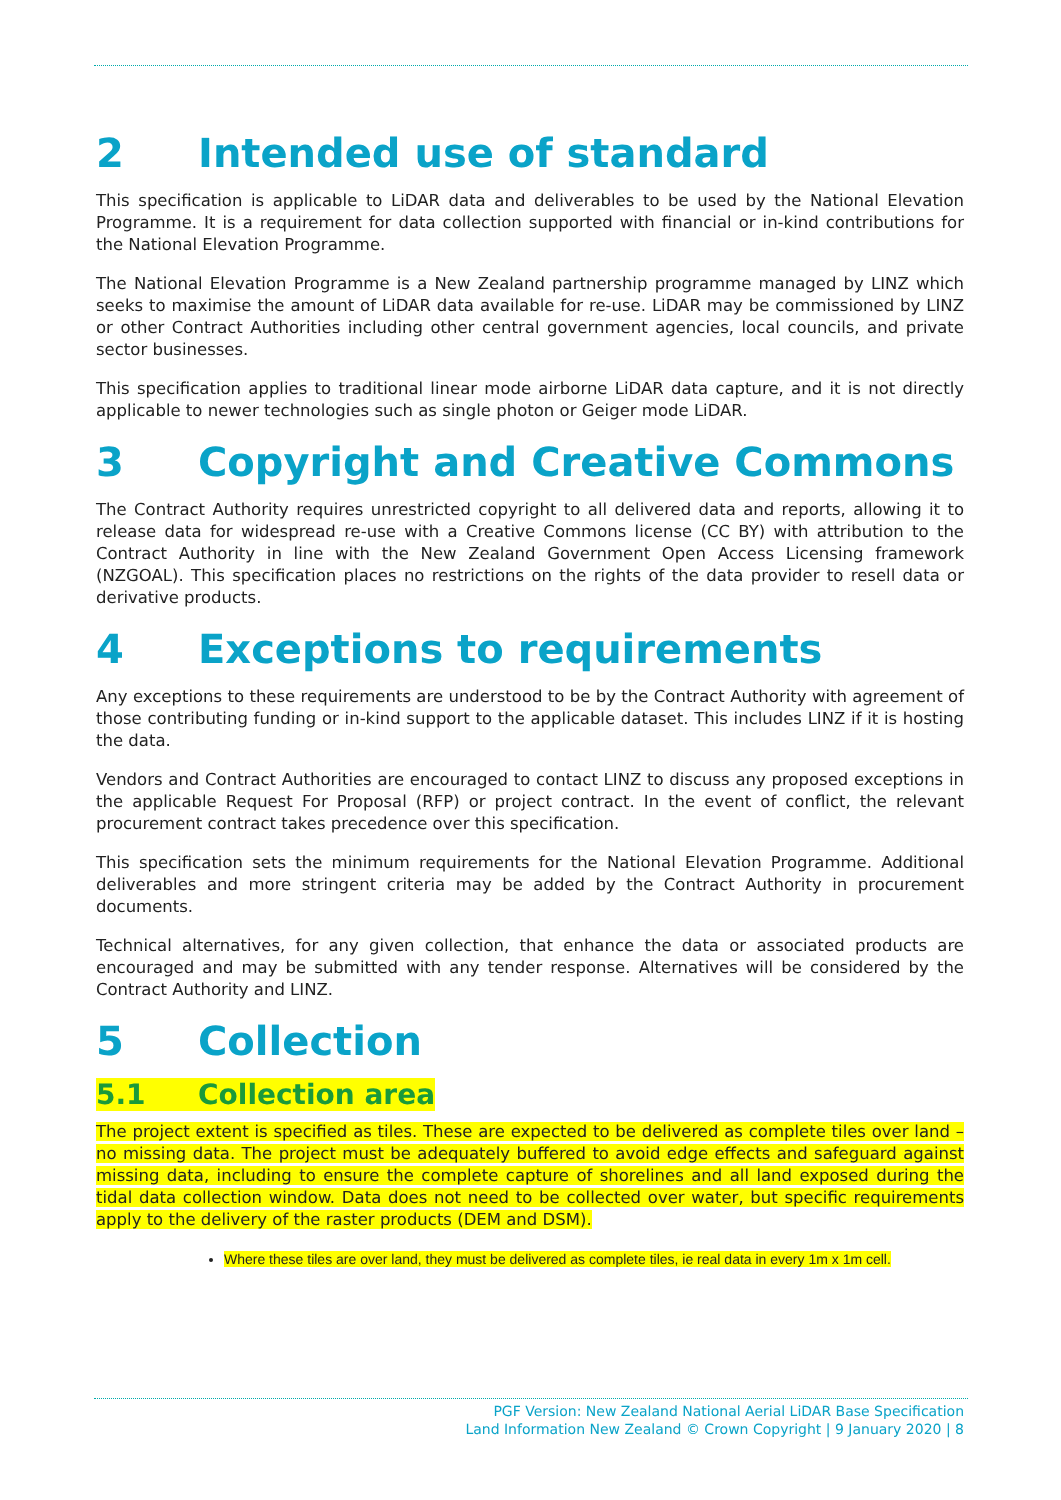2 Intended use of standard
This specification is applicable to LiDAR data and deliverables to be used by the National Elevation Programme. It is a requirement for data collection supported with financial or in-kind contributions for the National Elevation Programme.
The National Elevation Programme is a New Zealand partnership programme managed by LINZ which seeks to maximise the amount of LiDAR data available for re-use. LiDAR may be commissioned by LINZ or other Contract Authorities including other central government agencies, local councils, and private sector businesses.
This specification applies to traditional linear mode airborne LiDAR data capture, and it is not directly applicable to newer technologies such as single photon or Geiger mode LiDAR.
3 Copyright and Creative Commons
The Contract Authority requires unrestricted copyright to all delivered data and reports, allowing it to release data for widespread re-use with a Creative Commons license (CC BY) with attribution to the Contract Authority in line with the New Zealand Government Open Access Licensing framework (NZGOAL). This specification places no restrictions on the rights of the data provider to resell data or derivative products.
4 Exceptions to requirements
Any exceptions to these requirements are understood to be by the Contract Authority with agreement of those contributing funding or in-kind support to the applicable dataset. This includes LINZ if it is hosting the data.
Vendors and Contract Authorities are encouraged to contact LINZ to discuss any proposed exceptions in the applicable Request For Proposal (RFP) or project contract. In the event of conflict, the relevant procurement contract takes precedence over this specification.
This specification sets the minimum requirements for the National Elevation Programme. Additional deliverables and more stringent criteria may be added by the Contract Authority in procurement documents.
Technical alternatives, for any given collection, that enhance the data or associated products are encouraged and may be submitted with any tender response. Alternatives will be considered by the Contract Authority and LINZ.
5 Collection
5.1 Collection area
The project extent is specified as tiles. These are expected to be delivered as complete tiles over land – no missing data. The project must be adequately buffered to avoid edge effects and safeguard against missing data, including to ensure the complete capture of shorelines and all land exposed during the tidal data collection window. Data does not need to be collected over water, but specific requirements apply to the delivery of the raster products (DEM and DSM).
Where these tiles are over land, they must be delivered as complete tiles, ie real data in every 1m x 1m cell.
PGF Version: New Zealand National Aerial LiDAR Base Specification
Land Information New Zealand © Crown Copyright | 9 January 2020 | 8